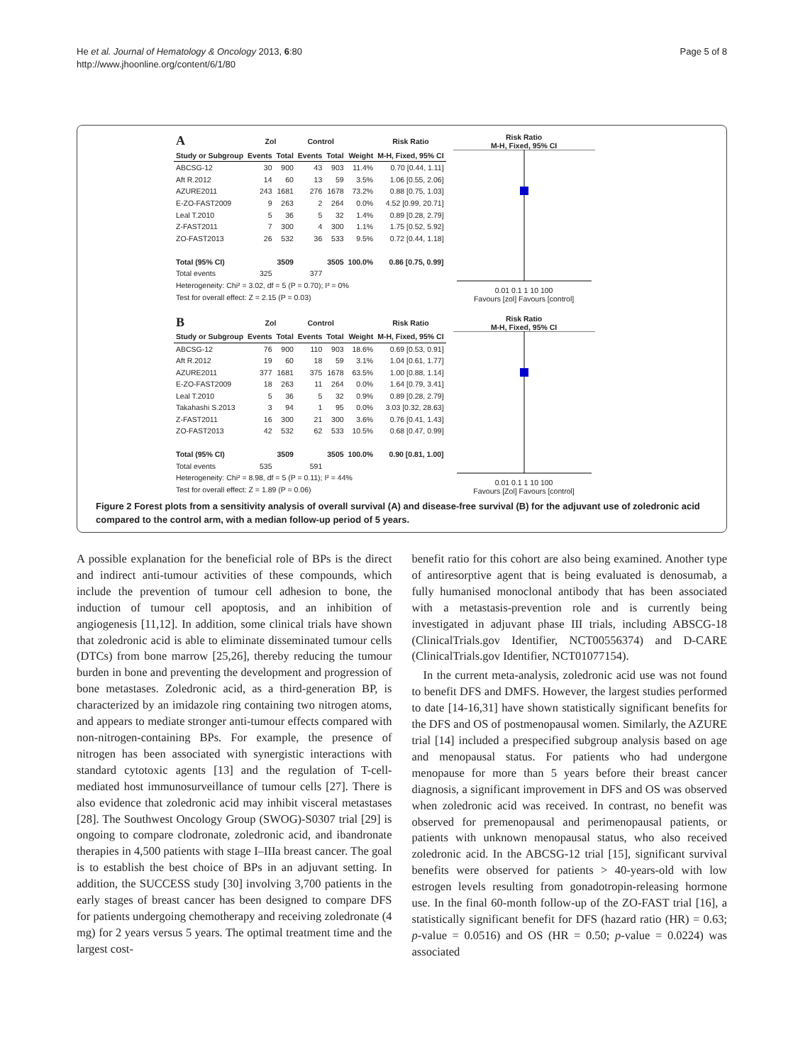He et al. Journal of Hematology & Oncology 2013, 6:80
http://www.jhoonline.org/content/6/1/80
Page 5 of 8
| A | Zol | | Control | | | Risk Ratio |
| --- | --- | --- | --- | --- | --- | --- |
| Study or Subgroup | Events | Total | Events | Total | Weight | M-H, Fixed, 95% CI |
| ABCSG-12 | 30 | 900 | 43 | 903 | 11.4% | 0.70 [0.44, 1.11] |
| Aft R.2012 | 14 | 60 | 13 | 59 | 3.5% | 1.06 [0.55, 2.06] |
| AZURE2011 | 243 | 1681 | 276 | 1678 | 73.2% | 0.88 [0.75, 1.03] |
| E-ZO-FAST2009 | 9 | 263 | 2 | 264 | 0.0% | 4.52 [0.99, 20.71] |
| Leal T.2010 | 5 | 36 | 5 | 32 | 1.4% | 0.89 [0.28, 2.79] |
| Z-FAST2011 | 7 | 300 | 4 | 300 | 1.1% | 1.75 [0.52, 5.92] |
| ZO-FAST2013 | 26 | 532 | 36 | 533 | 9.5% | 0.72 [0.44, 1.18] |
| Total (95% CI) | | 3509 | | 3505 | 100.0% | 0.86 [0.75, 0.99] |
| Total events | 325 | | 377 | | | |
| Heterogeneity: Chi² = 3.02, df = 5 (P = 0.70); I² = 0% | | | | | | |
| Test for overall effect: Z = 2.15 (P = 0.03) | | | | | | |
Risk Ratio
M-H, Fixed, 95% CI
0.01 0.1 1 10 100
Favours [zol] Favours [control]
| B | Zol | | Control | | | Risk Ratio |
| --- | --- | --- | --- | --- | --- | --- |
| Study or Subgroup | Events | Total | Events | Total | Weight | M-H, Fixed, 95% CI |
| ABCSG-12 | 76 | 900 | 110 | 903 | 18.6% | 0.69 [0.53, 0.91] |
| Aft R.2012 | 19 | 60 | 18 | 59 | 3.1% | 1.04 [0.61, 1.77] |
| AZURE2011 | 377 | 1681 | 375 | 1678 | 63.5% | 1.00 [0.88, 1.14] |
| E-ZO-FAST2009 | 18 | 263 | 11 | 264 | 0.0% | 1.64 [0.79, 3.41] |
| Leal T.2010 | 5 | 36 | 5 | 32 | 0.9% | 0.89 [0.28, 2.79] |
| Takahashi S.2013 | 3 | 94 | 1 | 95 | 0.0% | 3.03 [0.32, 28.63] |
| Z-FAST2011 | 16 | 300 | 21 | 300 | 3.6% | 0.76 [0.41, 1.43] |
| ZO-FAST2013 | 42 | 532 | 62 | 533 | 10.5% | 0.68 [0.47, 0.99] |
| Total (95% CI) | | 3509 | | 3505 | 100.0% | 0.90 [0.81, 1.00] |
| Total events | 535 | | 591 | | | |
| Heterogeneity: Chi² = 8.98, df = 5 (P = 0.11); I² = 44% | | | | | | |
| Test for overall effect: Z = 1.89 (P = 0.06) | | | | | | |
Risk Ratio
M-H, Fixed, 95% CI
0.01 0.1 1 10 100
Favours [Zol] Favours [control]
Figure 2 Forest plots from a sensitivity analysis of overall survival (A) and disease-free survival (B) for the adjuvant use of zoledronic acid compared to the control arm, with a median follow-up period of 5 years.
A possible explanation for the beneficial role of BPs is the direct and indirect anti-tumour activities of these compounds, which include the prevention of tumour cell adhesion to bone, the induction of tumour cell apoptosis, and an inhibition of angiogenesis [11,12]. In addition, some clinical trials have shown that zoledronic acid is able to eliminate disseminated tumour cells (DTCs) from bone marrow [25,26], thereby reducing the tumour burden in bone and preventing the development and progression of bone metastases. Zoledronic acid, as a third-generation BP, is characterized by an imidazole ring containing two nitrogen atoms, and appears to mediate stronger anti-tumour effects compared with non-nitrogen-containing BPs. For example, the presence of nitrogen has been associated with synergistic interactions with standard cytotoxic agents [13] and the regulation of T-cell-mediated host immunosurveillance of tumour cells [27]. There is also evidence that zoledronic acid may inhibit visceral metastases [28]. The Southwest Oncology Group (SWOG)-S0307 trial [29] is ongoing to compare clodronate, zoledronic acid, and ibandronate therapies in 4,500 patients with stage I–IIIa breast cancer. The goal is to establish the best choice of BPs in an adjuvant setting. In addition, the SUCCESS study [30] involving 3,700 patients in the early stages of breast cancer has been designed to compare DFS for patients undergoing chemotherapy and receiving zoledronate (4 mg) for 2 years versus 5 years. The optimal treatment time and the largest cost-
benefit ratio for this cohort are also being examined. Another type of antiresorptive agent that is being evaluated is denosumab, a fully humanised monoclonal antibody that has been associated with a metastasis-prevention role and is currently being investigated in adjuvant phase III trials, including ABSCG-18 (ClinicalTrials.gov Identifier, NCT00556374) and D-CARE (ClinicalTrials.gov Identifier, NCT01077154).
In the current meta-analysis, zoledronic acid use was not found to benefit DFS and DMFS. However, the largest studies performed to date [14-16,31] have shown statistically significant benefits for the DFS and OS of postmenopausal women. Similarly, the AZURE trial [14] included a prespecified subgroup analysis based on age and menopausal status. For patients who had undergone menopause for more than 5 years before their breast cancer diagnosis, a significant improvement in DFS and OS was observed when zoledronic acid was received. In contrast, no benefit was observed for premenopausal and perimenopausal patients, or patients with unknown menopausal status, who also received zoledronic acid. In the ABCSG-12 trial [15], significant survival benefits were observed for patients > 40-years-old with low estrogen levels resulting from gonadotropin-releasing hormone use. In the final 60-month follow-up of the ZO-FAST trial [16], a statistically significant benefit for DFS (hazard ratio (HR) = 0.63; p-value = 0.0516) and OS (HR = 0.50; p-value = 0.0224) was associated